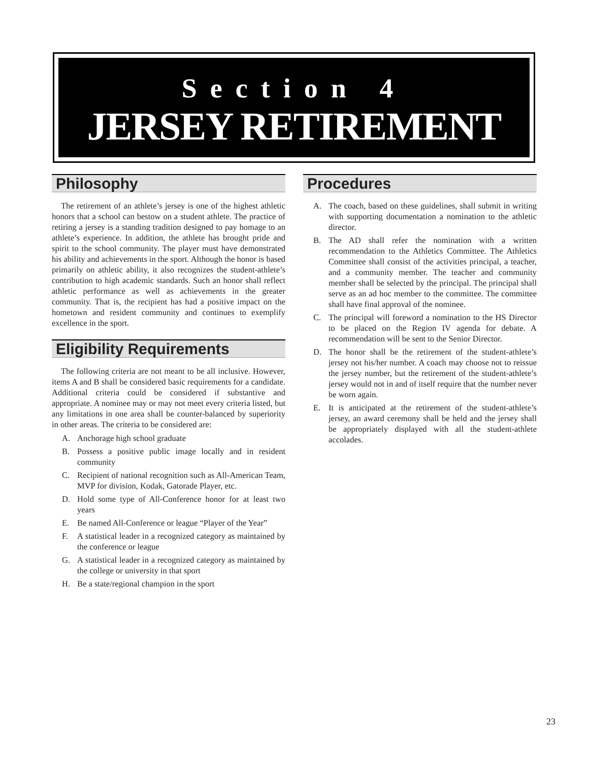Section 4
JERSEY RETIREMENT
Philosophy
The retirement of an athlete’s jersey is one of the highest athletic honors that a school can bestow on a student athlete. The practice of retiring a jersey is a standing tradition designed to pay homage to an athlete’s experience. In addition, the athlete has brought pride and spirit to the school community. The player must have demonstrated his ability and achievements in the sport. Although the honor is based primarily on athletic ability, it also recognizes the student-athlete’s contribution to high academic standards. Such an honor shall reflect athletic performance as well as achievements in the greater community. That is, the recipient has had a positive impact on the hometown and resident community and continues to exemplify excellence in the sport.
Eligibility Requirements
The following criteria are not meant to be all inclusive. However, items A and B shall be considered basic requirements for a candidate. Additional criteria could be considered if substantive and appropriate. A nominee may or may not meet every criteria listed, but any limitations in one area shall be counter-balanced by superiority in other areas. The criteria to be considered are:
A. Anchorage high school graduate
B. Possess a positive public image locally and in resident community
C. Recipient of national recognition such as All-American Team, MVP for division, Kodak, Gatorade Player, etc.
D. Hold some type of All-Conference honor for at least two years
E. Be named All-Conference or league “Player of the Year”
F. A statistical leader in a recognized category as maintained by the conference or league
G. A statistical leader in a recognized category as maintained by the college or university in that sport
H. Be a state/regional champion in the sport
Procedures
A. The coach, based on these guidelines, shall submit in writing with supporting documentation a nomination to the athletic director.
B. The AD shall refer the nomination with a written recommendation to the Athletics Committee. The Athletics Committee shall consist of the activities principal, a teacher, and a community member. The teacher and community member shall be selected by the principal. The principal shall serve as an ad hoc member to the committee. The committee shall have final approval of the nominee.
C. The principal will foreword a nomination to the HS Director to be placed on the Region IV agenda for debate. A recommendation will be sent to the Senior Director.
D. The honor shall be the retirement of the student-athlete’s jersey not his/her number. A coach may choose not to reissue the jersey number, but the retirement of the student-athlete’s jersey would not in and of itself require that the number never be worn again.
E. It is anticipated at the retirement of the student-athlete’s jersey, an award ceremony shall be held and the jersey shall be appropriately displayed with all the student-athlete accolades.
23